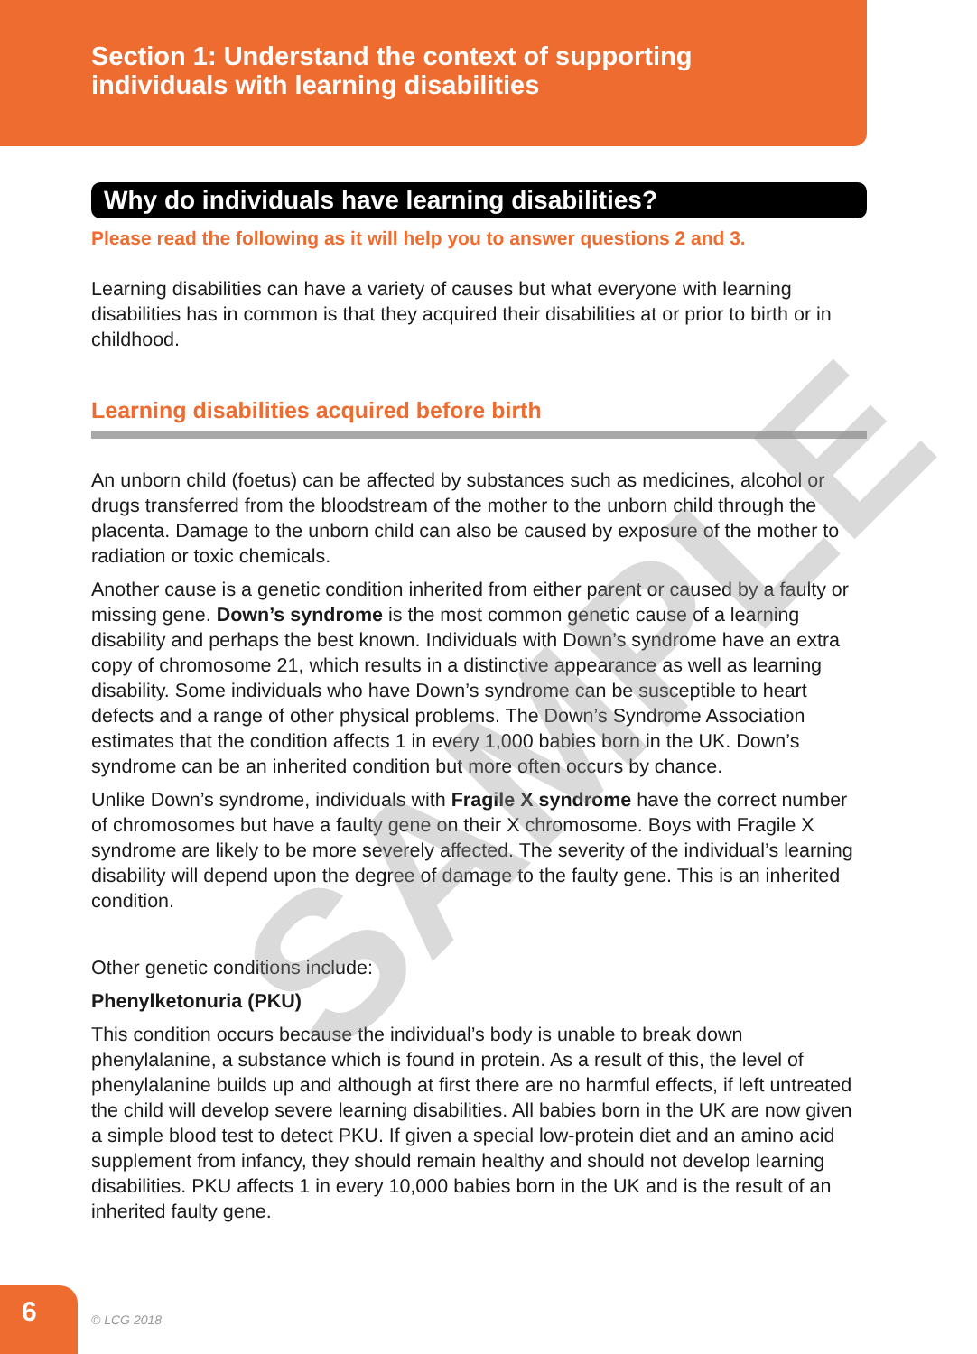Section 1: Understand the context of supporting
individuals with learning disabilities
Why do individuals have learning disabilities?
Please read the following as it will help you to answer questions 2 and 3.
Learning disabilities can have a variety of causes but what everyone with learning disabilities has in common is that they acquired their disabilities at or prior to birth or in childhood.
Learning disabilities acquired before birth
An unborn child (foetus) can be affected by substances such as medicines, alcohol or drugs transferred from the bloodstream of the mother to the unborn child through the placenta. Damage to the unborn child can also be caused by exposure of the mother to radiation or toxic chemicals.
Another cause is a genetic condition inherited from either parent or caused by a faulty or missing gene. Down’s syndrome is the most common genetic cause of a learning disability and perhaps the best known. Individuals with Down’s syndrome have an extra copy of chromosome 21, which results in a distinctive appearance as well as learning disability. Some individuals who have Down’s syndrome can be susceptible to heart defects and a range of other physical problems. The Down’s Syndrome Association estimates that the condition affects 1 in every 1,000 babies born in the UK. Down’s syndrome can be an inherited condition but more often occurs by chance.
Unlike Down’s syndrome, individuals with Fragile X syndrome have the correct number of chromosomes but have a faulty gene on their X chromosome. Boys with Fragile X syndrome are likely to be more severely affected. The severity of the individual’s learning disability will depend upon the degree of damage to the faulty gene. This is an inherited condition.
Other genetic conditions include:
Phenylketonuria (PKU)
This condition occurs because the individual’s body is unable to break down phenylalanine, a substance which is found in protein. As a result of this, the level of phenylalanine builds up and although at first there are no harmful effects, if left untreated the child will develop severe learning disabilities. All babies born in the UK are now given a simple blood test to detect PKU. If given a special low-protein diet and an amino acid supplement from infancy, they should remain healthy and should not develop learning disabilities. PKU affects 1 in every 10,000 babies born in the UK and is the result of an inherited faulty gene.
SAMPLE
6
© LCG 2018